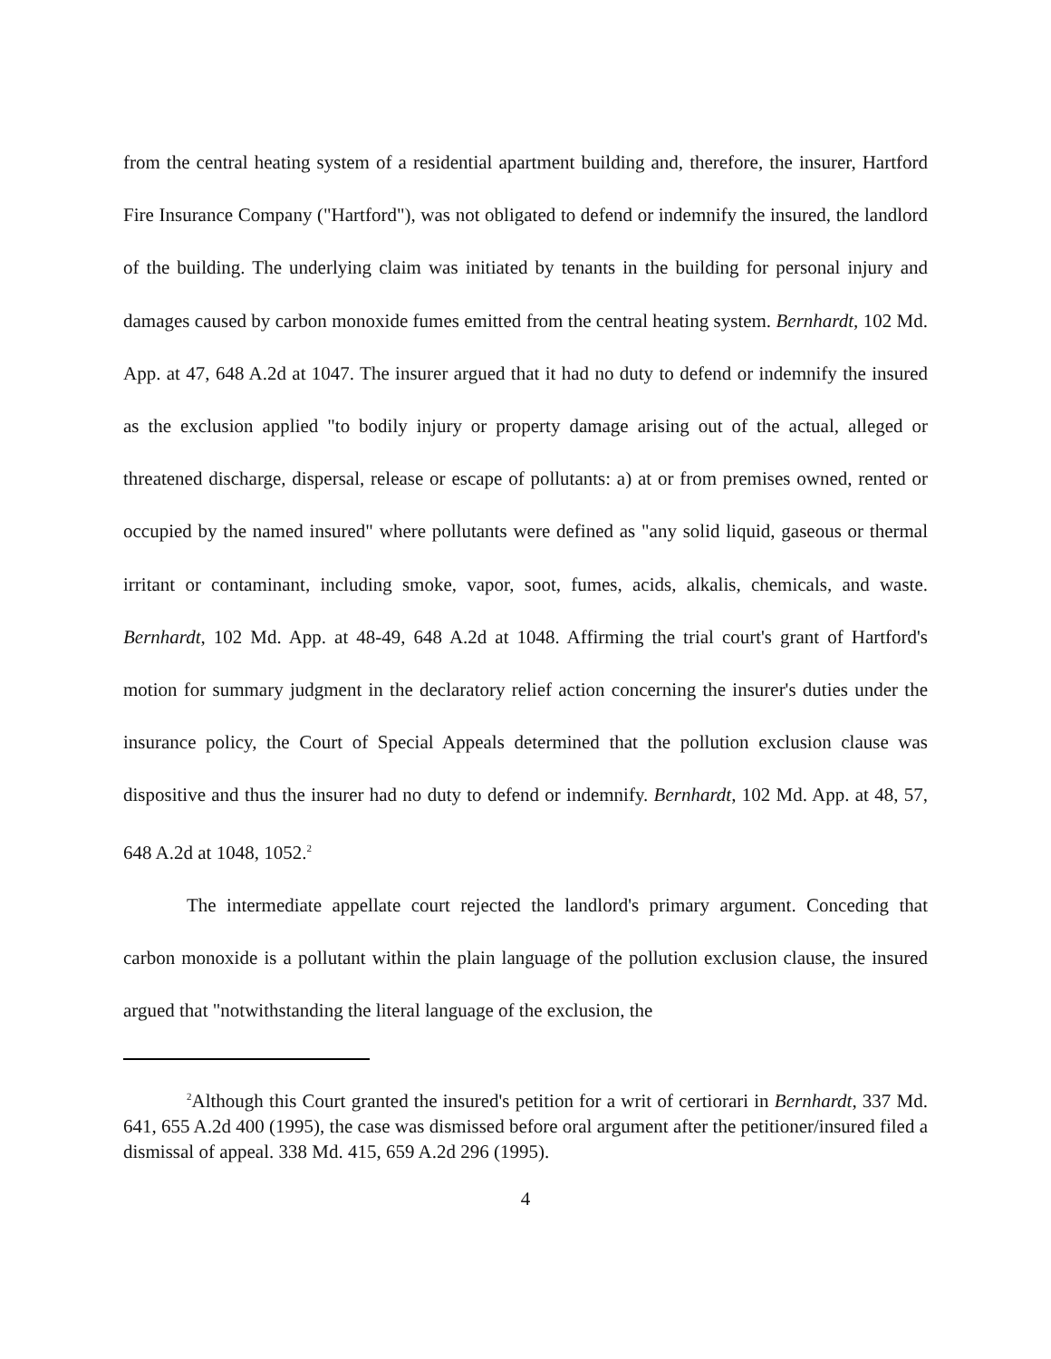from the central heating system of a residential apartment building and, therefore, the insurer, Hartford Fire Insurance Company ("Hartford"), was not obligated to defend or indemnify the insured, the landlord of the building. The underlying claim was initiated by tenants in the building for personal injury and damages caused by carbon monoxide fumes emitted from the central heating system. Bernhardt, 102 Md. App. at 47, 648 A.2d at 1047. The insurer argued that it had no duty to defend or indemnify the insured as the exclusion applied "to bodily injury or property damage arising out of the actual, alleged or threatened discharge, dispersal, release or escape of pollutants: a) at or from premises owned, rented or occupied by the named insured" where pollutants were defined as "any solid liquid, gaseous or thermal irritant or contaminant, including smoke, vapor, soot, fumes, acids, alkalis, chemicals, and waste. Bernhardt, 102 Md. App. at 48-49, 648 A.2d at 1048. Affirming the trial court's grant of Hartford's motion for summary judgment in the declaratory relief action concerning the insurer's duties under the insurance policy, the Court of Special Appeals determined that the pollution exclusion clause was dispositive and thus the insurer had no duty to defend or indemnify. Bernhardt, 102 Md. App. at 48, 57, 648 A.2d at 1048, 1052.<sup>2</sup>
The intermediate appellate court rejected the landlord's primary argument. Conceding that carbon monoxide is a pollutant within the plain language of the pollution exclusion clause, the insured argued that "notwithstanding the literal language of the exclusion, the
<sup>2</sup> Although this Court granted the insured's petition for a writ of certiorari in Bernhardt, 337 Md. 641, 655 A.2d 400 (1995), the case was dismissed before oral argument after the petitioner/insured filed a dismissal of appeal. 338 Md. 415, 659 A.2d 296 (1995).
4